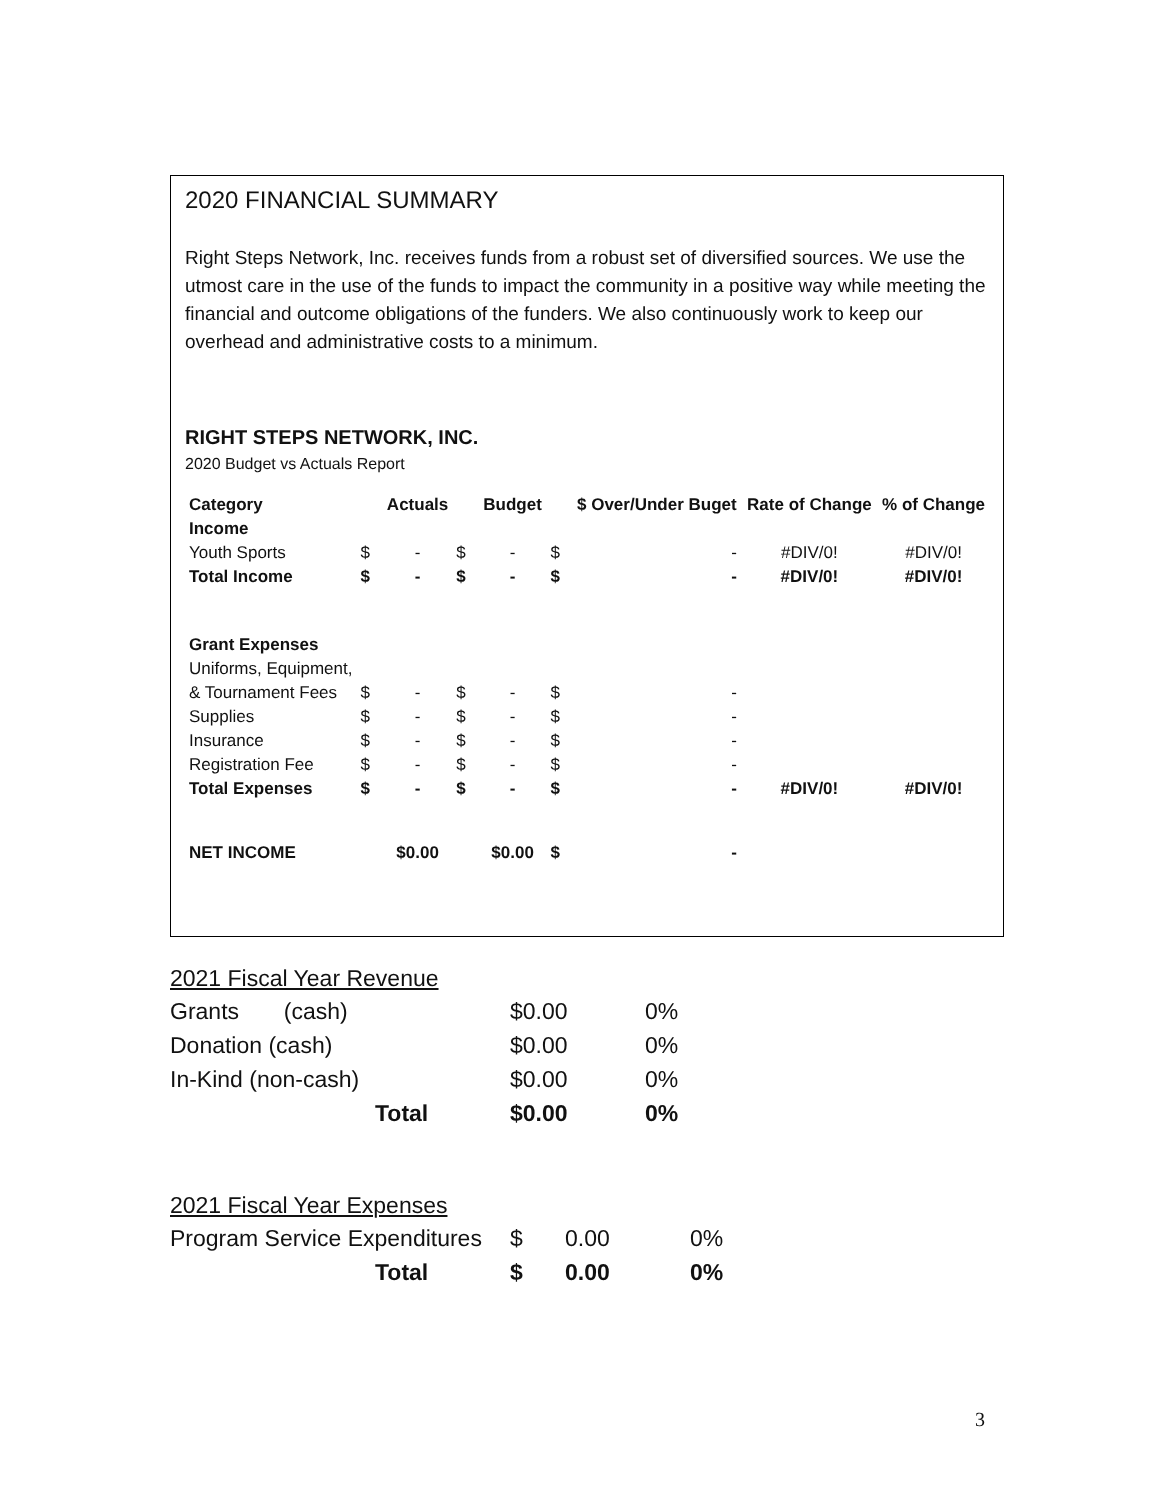2020 FINANCIAL SUMMARY
Right Steps Network, Inc. receives funds from a robust set of diversified sources. We use the utmost care in the use of the funds to impact the community in a positive way while meeting the financial and outcome obligations of the funders. We also continuously work to keep our overhead and administrative costs to a minimum.
RIGHT STEPS NETWORK, INC.
2020 Budget vs Actuals Report
| Category | | Actuals | | Budget | | $ Over/Under Buget | Rate of Change | % of Change |
| Income | | | | | | | | |
| Youth Sports | $ | - | $ | - | $ | - | #DIV/0! | #DIV/0! |
| Total Income | $ | - | $ | - | $ | - | #DIV/0! | #DIV/0! |
| Grant Expenses | | | | | | | | |
| Uniforms, Equipment, | | | | | | | | |
| & Tournament Fees | $ | - | $ | - | $ | - | | |
| Supplies | $ | - | $ | - | $ | - | | |
| Insurance | $ | - | $ | - | $ | - | | |
| Registration Fee | $ | - | $ | - | $ | - | | |
| Total Expenses | $ | - | $ | - | $ | - | #DIV/0! | #DIV/0! |
| NET INCOME | | $0.00 | | $0.00 | $ | - | | |
2021 Fiscal Year Revenue
| Grants (cash) | $0.00 | 0% |
| Donation (cash) | $0.00 | 0% |
| In-Kind (non-cash) | $0.00 | 0% |
| Total | $0.00 | 0% |
2021 Fiscal Year Expenses
| Program Service Expenditures | $ | 0.00 | 0% |
| Total | $ | 0.00 | 0% |
3